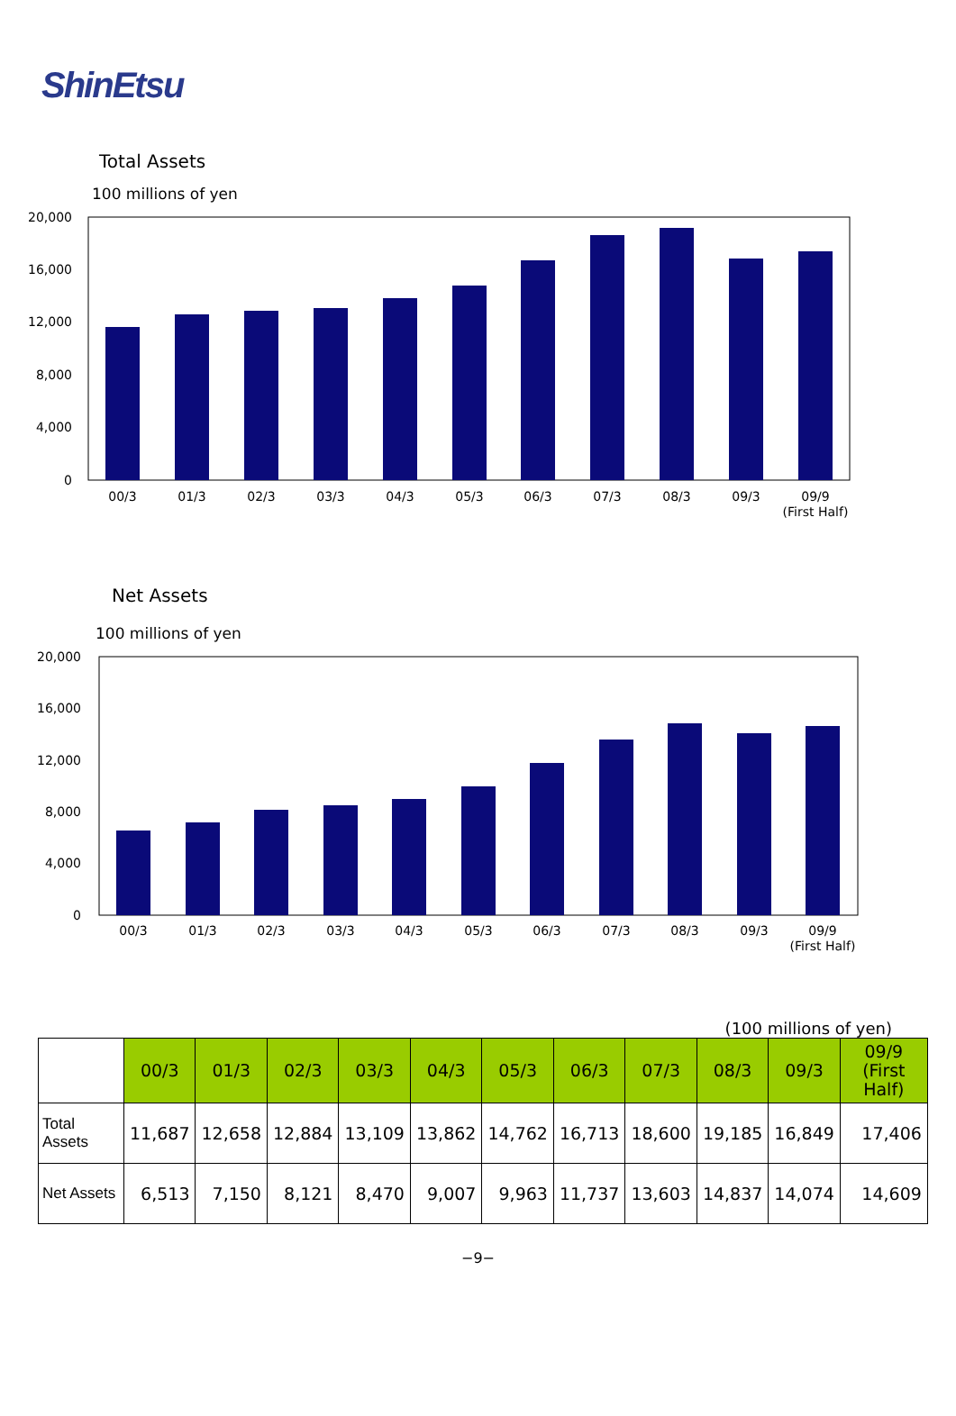ShinEtsu
Total Assets
100 millions of yen
20,000
16,000
12,000
8,000
4,000
0
00/3
01/3
02/3
03/3
04/3
05/3
06/3
07/3
08/3
09/3
09/9
(First Half)
Net Assets
100 millions of yen
20,000
16,000
12,000
8,000
4,000
0
00/3
01/3
02/3
03/3
04/3
05/3
06/3
07/3
08/3
09/3
09/9
(First Half)
(100 millions of yen)
| | 00/3 | 01/3 | 02/3 | 03/3 | 04/3 | 05/3 | 06/3 | 07/3 | 08/3 | 09/3 | 09/9 (First Half) |
| --- | --- | --- | --- | --- | --- | --- | --- | --- | --- | --- | --- |
| Total Assets | 11,687 | 12,658 | 12,884 | 13,109 | 13,862 | 14,762 | 16,713 | 18,600 | 19,185 | 16,849 | 17,406 |
| Net Assets | 6,513 | 7,150 | 8,121 | 8,470 | 9,007 | 9,963 | 11,737 | 13,603 | 14,837 | 14,074 | 14,609 |
−9−